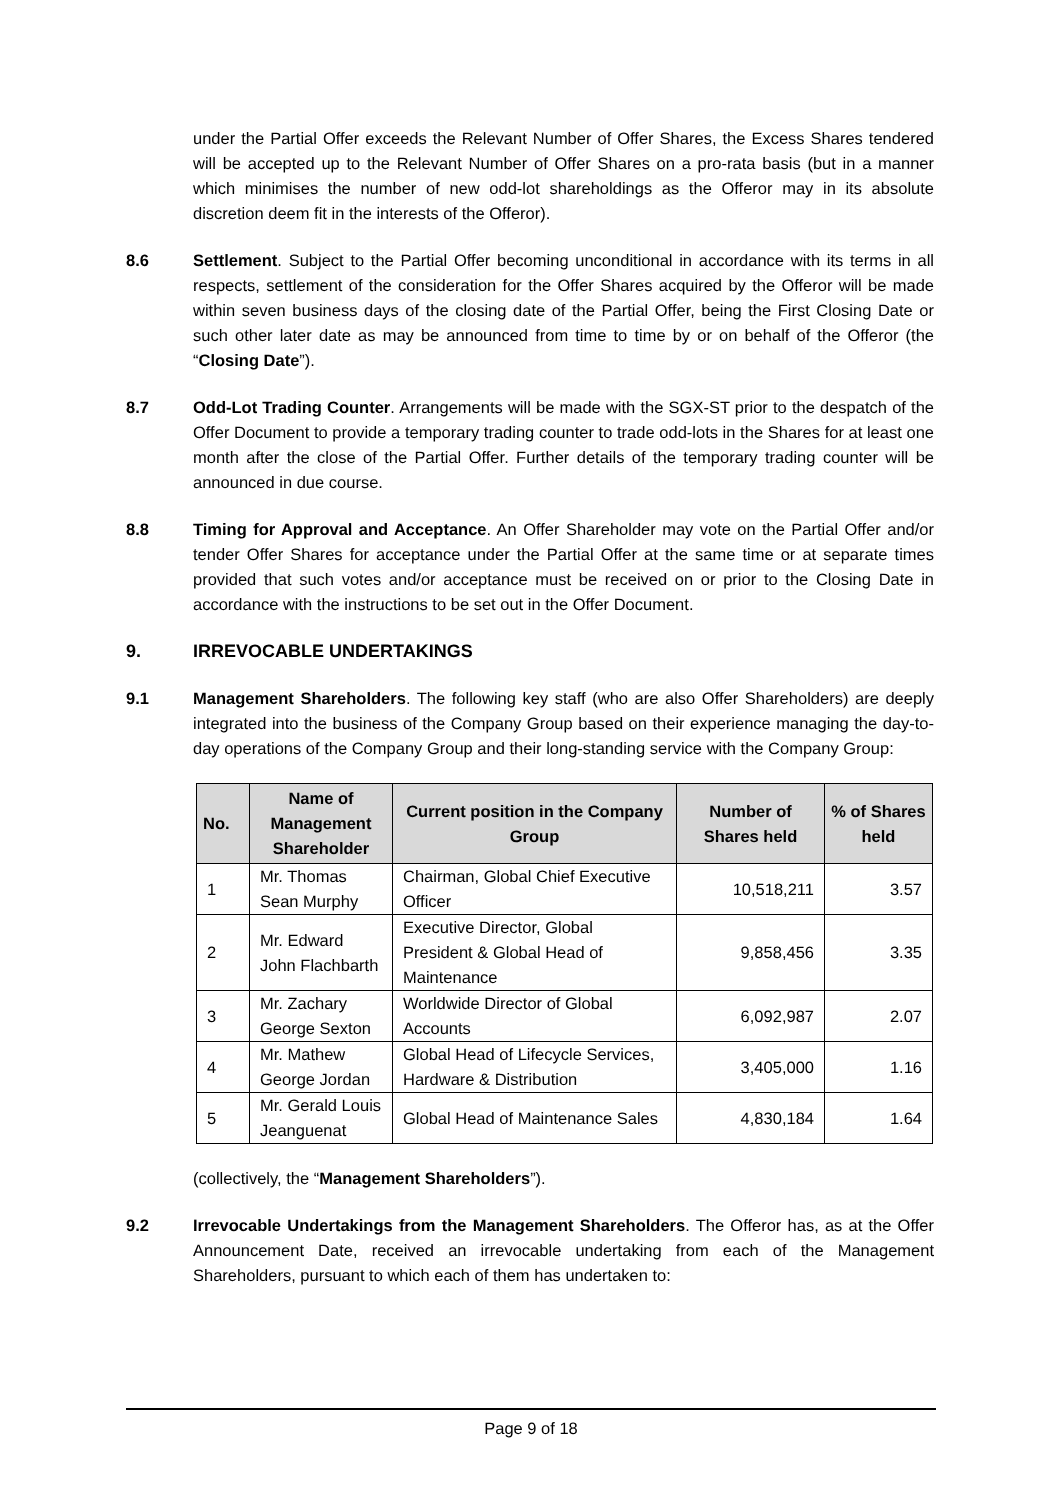under the Partial Offer exceeds the Relevant Number of Offer Shares, the Excess Shares tendered will be accepted up to the Relevant Number of Offer Shares on a pro-rata basis (but in a manner which minimises the number of new odd-lot shareholdings as the Offeror may in its absolute discretion deem fit in the interests of the Offeror).
8.6 Settlement. Subject to the Partial Offer becoming unconditional in accordance with its terms in all respects, settlement of the consideration for the Offer Shares acquired by the Offeror will be made within seven business days of the closing date of the Partial Offer, being the First Closing Date or such other later date as may be announced from time to time by or on behalf of the Offeror (the “Closing Date”).
8.7 Odd-Lot Trading Counter. Arrangements will be made with the SGX-ST prior to the despatch of the Offer Document to provide a temporary trading counter to trade odd-lots in the Shares for at least one month after the close of the Partial Offer. Further details of the temporary trading counter will be announced in due course.
8.8 Timing for Approval and Acceptance. An Offer Shareholder may vote on the Partial Offer and/or tender Offer Shares for acceptance under the Partial Offer at the same time or at separate times provided that such votes and/or acceptance must be received on or prior to the Closing Date in accordance with the instructions to be set out in the Offer Document.
9. IRREVOCABLE UNDERTAKINGS
9.1 Management Shareholders. The following key staff (who are also Offer Shareholders) are deeply integrated into the business of the Company Group based on their experience managing the day-to-day operations of the Company Group and their long-standing service with the Company Group:
| No. | Name of Management Shareholder | Current position in the Company Group | Number of Shares held | % of Shares held |
| --- | --- | --- | --- | --- |
| 1 | Mr. Thomas Sean Murphy | Chairman, Global Chief Executive Officer | 10,518,211 | 3.57 |
| 2 | Mr. Edward John Flachbarth | Executive Director, Global President & Global Head of Maintenance | 9,858,456 | 3.35 |
| 3 | Mr. Zachary George Sexton | Worldwide Director of Global Accounts | 6,092,987 | 2.07 |
| 4 | Mr. Mathew George Jordan | Global Head of Lifecycle Services, Hardware & Distribution | 3,405,000 | 1.16 |
| 5 | Mr. Gerald Louis Jeanguenat | Global Head of Maintenance Sales | 4,830,184 | 1.64 |
(collectively, the “Management Shareholders”).
9.2 Irrevocable Undertakings from the Management Shareholders. The Offeror has, as at the Offer Announcement Date, received an irrevocable undertaking from each of the Management Shareholders, pursuant to which each of them has undertaken to:
Page 9 of 18